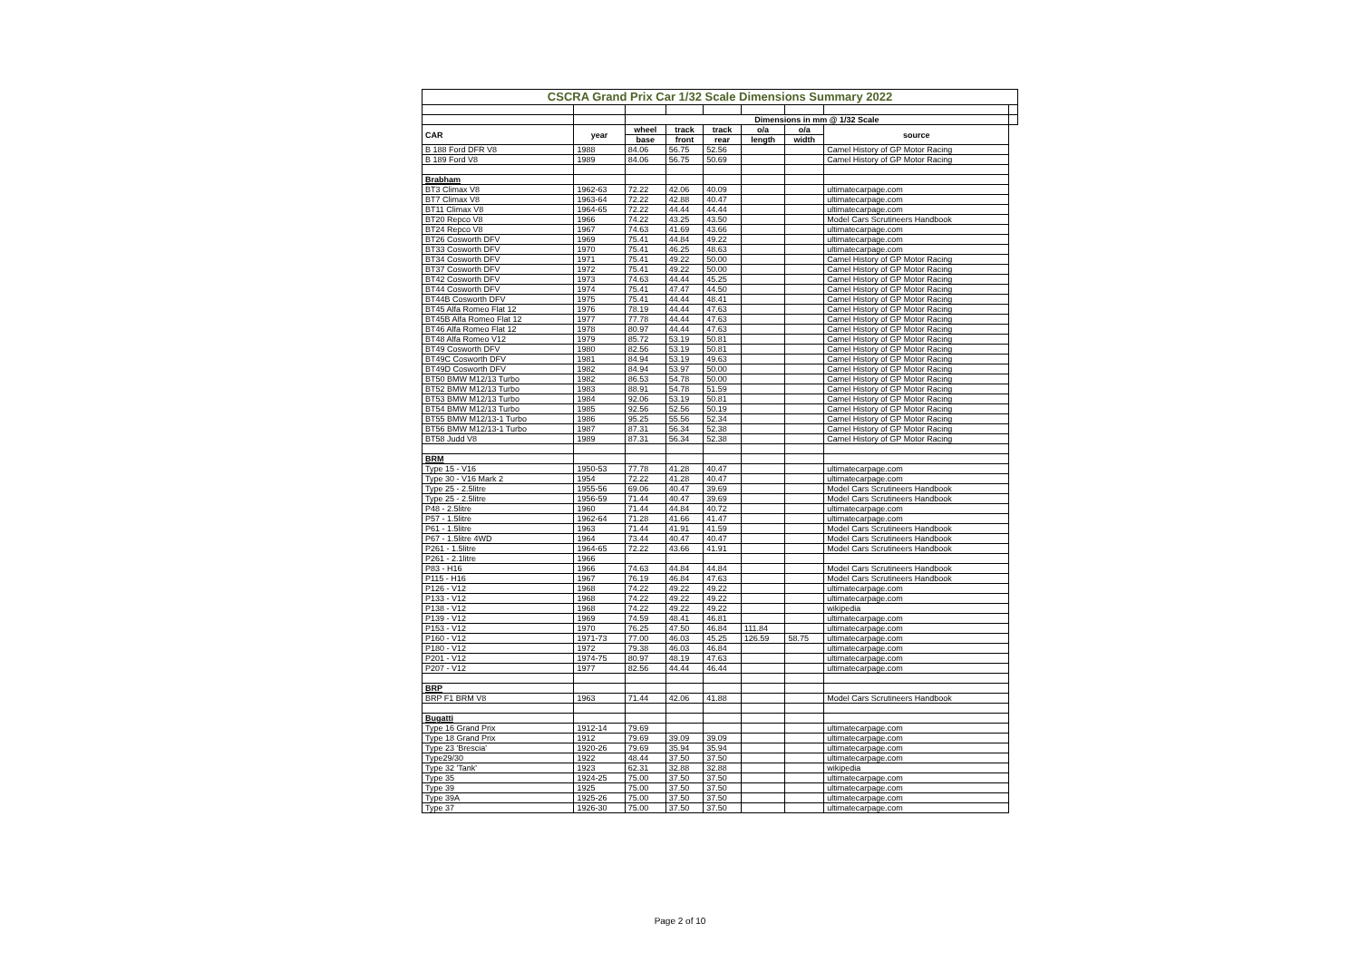| CSCRA Grand Prix Car 1/32 Scale Dimensions Summary 2022 | | | | | | | | |
| | | Dimensions in mm @ 1/32 Scale | | | | | | |
| CAR | year | wheel | track | track | o/a | o/a | source | |
| | | base | front | rear | length | width | | |
| B 188 Ford DFR V8 | 1988 | 84.06 | 56.75 | 52.56 | | | Camel History of GP Motor Racing | |
| B 189 Ford V8 | 1989 | 84.06 | 56.75 | 50.69 | | | Camel History of GP Motor Racing | |
| Brabham | | | | | | | | |
| BT3 Climax V8 | 1962-63 | 72.22 | 42.06 | 40.09 | | | ultimatecarpage.com | |
| BT7 Climax V8 | 1963-64 | 72.22 | 42.88 | 40.47 | | | ultimatecarpage.com | |
| BT11 Climax V8 | 1964-65 | 72.22 | 44.44 | 44.44 | | | ultimatecarpage.com | |
| BT20 Repco V8 | 1966 | 74.22 | 43.25 | 43.50 | | | Model Cars Scrutineers Handbook | |
| BT24 Repco V8 | 1967 | 74.63 | 41.69 | 43.66 | | | ultimatecarpage.com | |
| BT26 Cosworth DFV | 1969 | 75.41 | 44.84 | 49.22 | | | ultimatecarpage.com | |
| BT33 Cosworth DFV | 1970 | 75.41 | 46.25 | 48.63 | | | ultimatecarpage.com | |
| BT34 Cosworth DFV | 1971 | 75.41 | 49.22 | 50.00 | | | Camel History of GP Motor Racing | |
| BT37 Cosworth DFV | 1972 | 75.41 | 49.22 | 50.00 | | | Camel History of GP Motor Racing | |
| BT42 Cosworth DFV | 1973 | 74.63 | 44.44 | 45.25 | | | Camel History of GP Motor Racing | |
| BT44 Cosworth DFV | 1974 | 75.41 | 47.47 | 44.50 | | | Camel History of GP Motor Racing | |
| BT44B Cosworth DFV | 1975 | 75.41 | 44.44 | 48.41 | | | Camel History of GP Motor Racing | |
| BT45 Alfa Romeo Flat 12 | 1976 | 78.19 | 44.44 | 47.63 | | | Camel History of GP Motor Racing | |
| BT45B Alfa Romeo Flat 12 | 1977 | 77.78 | 44.44 | 47.63 | | | Camel History of GP Motor Racing | |
| BT46 Alfa Romeo Flat 12 | 1978 | 80.97 | 44.44 | 47.63 | | | Camel History of GP Motor Racing | |
| BT48 Alfa Romeo V12 | 1979 | 85.72 | 53.19 | 50.81 | | | Camel History of GP Motor Racing | |
| BT49 Cosworth DFV | 1980 | 82.56 | 53.19 | 50.81 | | | Camel History of GP Motor Racing | |
| BT49C Cosworth DFV | 1981 | 84.94 | 53.19 | 49.63 | | | Camel History of GP Motor Racing | |
| BT49D Cosworth DFV | 1982 | 84.94 | 53.97 | 50.00 | | | Camel History of GP Motor Racing | |
| BT50 BMW M12/13 Turbo | 1982 | 86.53 | 54.78 | 50.00 | | | Camel History of GP Motor Racing | |
| BT52 BMW M12/13 Turbo | 1983 | 88.91 | 54.78 | 51.59 | | | Camel History of GP Motor Racing | |
| BT53 BMW M12/13 Turbo | 1984 | 92.06 | 53.19 | 50.81 | | | Camel History of GP Motor Racing | |
| BT54 BMW M12/13 Turbo | 1985 | 92.56 | 52.56 | 50.19 | | | Camel History of GP Motor Racing | |
| BT55 BMW M12/13-1 Turbo | 1986 | 95.25 | 55.56 | 52.34 | | | Camel History of GP Motor Racing | |
| BT56 BMW M12/13-1 Turbo | 1987 | 87.31 | 56.34 | 52.38 | | | Camel History of GP Motor Racing | |
| BT58 Judd V8 | 1989 | 87.31 | 56.34 | 52.38 | | | Camel History of GP Motor Racing | |
| BRM | | | | | | | | |
| Type 15 - V16 | 1950-53 | 77.78 | 41.28 | 40.47 | | | ultimatecarpage.com | |
| Type 30 - V16 Mark 2 | 1954 | 72.22 | 41.28 | 40.47 | | | ultimatecarpage.com | |
| Type 25 - 2.5litre | 1955-56 | 69.06 | 40.47 | 39.69 | | | Model Cars Scrutineers Handbook | |
| Type 25 - 2.5litre | 1956-59 | 71.44 | 40.47 | 39.69 | | | Model Cars Scrutineers Handbook | |
| P48 - 2.5litre | 1960 | 71.44 | 44.84 | 40.72 | | | ultimatecarpage.com | |
| P57 - 1.5litre | 1962-64 | 71.28 | 41.66 | 41.47 | | | ultimatecarpage.com | |
| P61 - 1.5litre | 1963 | 71.44 | 41.91 | 41.59 | | | Model Cars Scrutineers Handbook | |
| P67 - 1.5litre 4WD | 1964 | 73.44 | 40.47 | 40.47 | | | Model Cars Scrutineers Handbook | |
| P261 - 1.5litre | 1964-65 | 72.22 | 43.66 | 41.91 | | | Model Cars Scrutineers Handbook | |
| P261 - 2.1litre | 1966 | | | | | | | |
| P83 - H16 | 1966 | 74.63 | 44.84 | 44.84 | | | Model Cars Scrutineers Handbook | |
| P115 - H16 | 1967 | 76.19 | 46.84 | 47.63 | | | Model Cars Scrutineers Handbook | |
| P126 - V12 | 1968 | 74.22 | 49.22 | 49.22 | | | ultimatecarpage.com | |
| P133 - V12 | 1968 | 74.22 | 49.22 | 49.22 | | | ultimatecarpage.com | |
| P138 - V12 | 1968 | 74.22 | 49.22 | 49.22 | | | wikipedia | |
| P139 - V12 | 1969 | 74.59 | 48.41 | 46.81 | | | ultimatecarpage.com | |
| P153 - V12 | 1970 | 76.25 | 47.50 | 46.84 | 111.84 | | ultimatecarpage.com | |
| P160 - V12 | 1971-73 | 77.00 | 46.03 | 45.25 | 126.59 | 58.75 | ultimatecarpage.com | |
| P180 - V12 | 1972 | 79.38 | 46.03 | 46.84 | | | ultimatecarpage.com | |
| P201 - V12 | 1974-75 | 80.97 | 48.19 | 47.63 | | | ultimatecarpage.com | |
| P207 - V12 | 1977 | 82.56 | 44.44 | 46.44 | | | ultimatecarpage.com | |
| BRP | | | | | | | | |
| BRP F1 BRM V8 | 1963 | 71.44 | 42.06 | 41.88 | | | Model Cars Scrutineers Handbook | |
| Bugatti | | | | | | | | |
| Type 16 Grand Prix | 1912-14 | 79.69 | | | | | ultimatecarpage.com | |
| Type 18 Grand Prix | 1912 | 79.69 | 39.09 | 39.09 | | | ultimatecarpage.com | |
| Type 23 'Brescia' | 1920-26 | 79.69 | 35.94 | 35.94 | | | ultimatecarpage.com | |
| Type29/30 | 1922 | 48.44 | 37.50 | 37.50 | | | ultimatecarpage.com | |
| Type 32 'Tank' | 1923 | 62.31 | 32.88 | 32.88 | | | wikipedia | |
| Type 35 | 1924-25 | 75.00 | 37.50 | 37.50 | | | ultimatecarpage.com | |
| Type 39 | 1925 | 75.00 | 37.50 | 37.50 | | | ultimatecarpage.com | |
| Type 39A | 1925-26 | 75.00 | 37.50 | 37.50 | | | ultimatecarpage.com | |
| Type 37 | 1926-30 | 75.00 | 37.50 | 37.50 | | | ultimatecarpage.com | |
Page 2 of 10